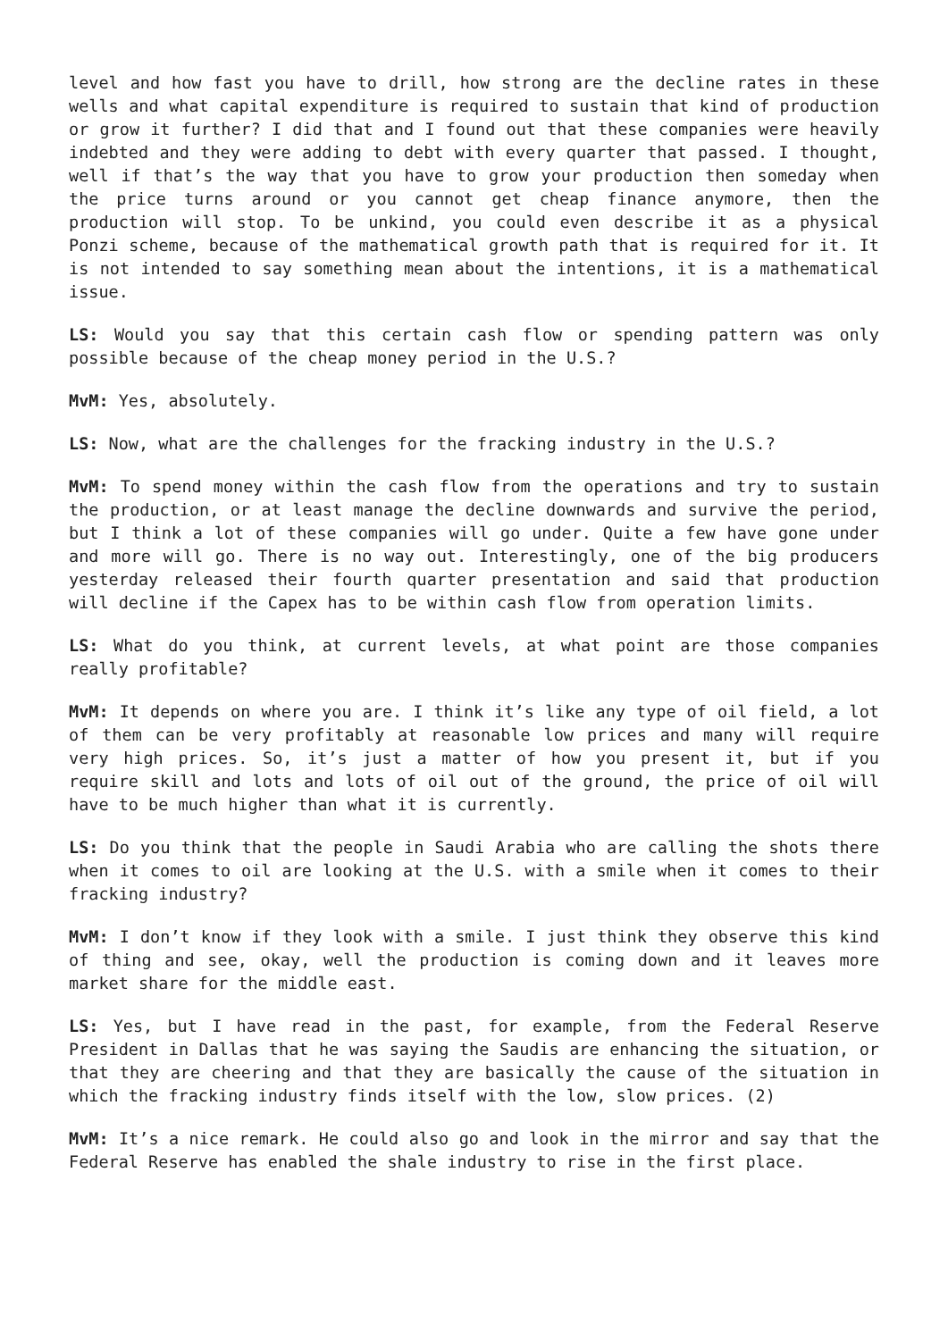level and how fast you have to drill, how strong are the decline rates in these wells and what capital expenditure is required to sustain that kind of production or grow it further? I did that and I found out that these companies were heavily indebted and they were adding to debt with every quarter that passed. I thought, well if that’s the way that you have to grow your production then someday when the price turns around or you cannot get cheap finance anymore, then the production will stop. To be unkind, you could even describe it as a physical Ponzi scheme, because of the mathematical growth path that is required for it. It is not intended to say something mean about the intentions, it is a mathematical issue.
LS: Would you say that this certain cash flow or spending pattern was only possible because of the cheap money period in the U.S.?
MvM: Yes, absolutely.
LS: Now, what are the challenges for the fracking industry in the U.S.?
MvM: To spend money within the cash flow from the operations and try to sustain the production, or at least manage the decline downwards and survive the period, but I think a lot of these companies will go under. Quite a few have gone under and more will go. There is no way out. Interestingly, one of the big producers yesterday released their fourth quarter presentation and said that production will decline if the Capex has to be within cash flow from operation limits.
LS: What do you think, at current levels, at what point are those companies really profitable?
MvM: It depends on where you are. I think it’s like any type of oil field, a lot of them can be very profitably at reasonable low prices and many will require very high prices. So, it’s just a matter of how you present it, but if you require skill and lots and lots of oil out of the ground, the price of oil will have to be much higher than what it is currently.
LS: Do you think that the people in Saudi Arabia who are calling the shots there when it comes to oil are looking at the U.S. with a smile when it comes to their fracking industry?
MvM: I don’t know if they look with a smile. I just think they observe this kind of thing and see, okay, well the production is coming down and it leaves more market share for the middle east.
LS: Yes, but I have read in the past, for example, from the Federal Reserve President in Dallas that he was saying the Saudis are enhancing the situation, or that they are cheering and that they are basically the cause of the situation in which the fracking industry finds itself with the low, slow prices. (2)
MvM: It’s a nice remark. He could also go and look in the mirror and say that the Federal Reserve has enabled the shale industry to rise in the first place.